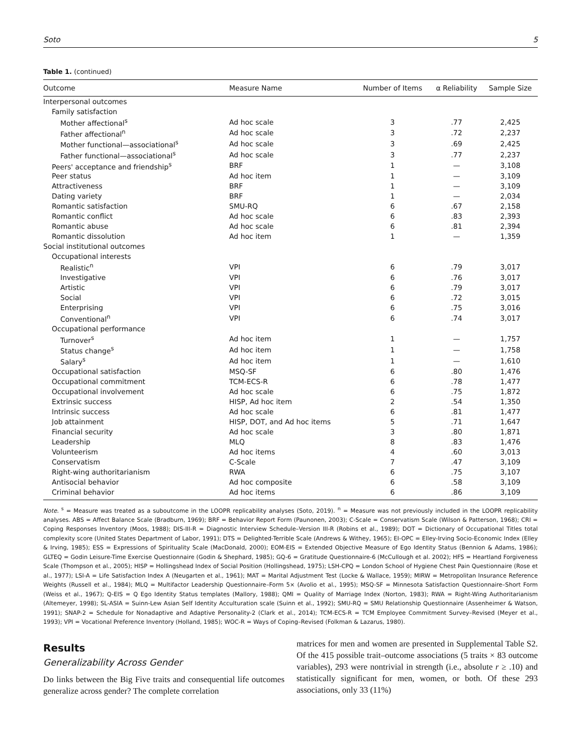Soto 5
Table 1. (continued)
| Outcome | Measure Name | Number of Items | α Reliability | Sample Size |
| --- | --- | --- | --- | --- |
| Interpersonal outcomes | | | | |
| Family satisfaction | | | | |
| Mother affectional<sup>s</sup> | Ad hoc scale | 3 | .77 | 2,425 |
| Father affectional<sup>n</sup> | Ad hoc scale | 3 | .72 | 2,237 |
| Mother functional—associational<sup>s</sup> | Ad hoc scale | 3 | .69 | 2,425 |
| Father functional—associational<sup>s</sup> | Ad hoc scale | 3 | .77 | 2,237 |
| Peers' acceptance and friendship<sup>s</sup> | BRF | 1 | — | 3,108 |
| Peer status | Ad hoc item | 1 | — | 3,109 |
| Attractiveness | BRF | 1 | — | 3,109 |
| Dating variety | BRF | 1 | — | 2,034 |
| Romantic satisfaction | SMU-RQ | 6 | .67 | 2,158 |
| Romantic conflict | Ad hoc scale | 6 | .83 | 2,393 |
| Romantic abuse | Ad hoc scale | 6 | .81 | 2,394 |
| Romantic dissolution | Ad hoc item | 1 | — | 1,359 |
| Social institutional outcomes | | | | |
| Occupational interests | | | | |
| Realistic<sup>n</sup> | VPI | 6 | .79 | 3,017 |
| Investigative | VPI | 6 | .76 | 3,017 |
| Artistic | VPI | 6 | .79 | 3,017 |
| Social | VPI | 6 | .72 | 3,015 |
| Enterprising | VPI | 6 | .75 | 3,016 |
| Conventional<sup>n</sup> | VPI | 6 | .74 | 3,017 |
| Occupational performance | | | | |
| Turnover<sup>s</sup> | Ad hoc item | 1 | — | 1,757 |
| Status change<sup>s</sup> | Ad hoc item | 1 | — | 1,758 |
| Salary<sup>s</sup> | Ad hoc item | 1 | — | 1,610 |
| Occupational satisfaction | MSQ-SF | 6 | .80 | 1,476 |
| Occupational commitment | TCM-ECS-R | 6 | .78 | 1,477 |
| Occupational involvement | Ad hoc scale | 6 | .75 | 1,872 |
| Extrinsic success | HISP, Ad hoc item | 2 | .54 | 1,350 |
| Intrinsic success | Ad hoc scale | 6 | .81 | 1,477 |
| Job attainment | HISP, DOT, and Ad hoc items | 5 | .71 | 1,647 |
| Financial security | Ad hoc scale | 3 | .80 | 1,871 |
| Leadership | MLQ | 8 | .83 | 1,476 |
| Volunteerism | Ad hoc items | 4 | .60 | 3,013 |
| Conservatism | C-Scale | 7 | .47 | 3,109 |
| Right-wing authoritarianism | RWA | 6 | .75 | 3,107 |
| Antisocial behavior | Ad hoc composite | 6 | .58 | 3,109 |
| Criminal behavior | Ad hoc items | 6 | .86 | 3,109 |
Note. <sup>s</sup> = Measure was treated as a suboutcome in the LOOPR replicability analyses (Soto, 2019). <sup>n</sup> = Measure was not previously included in the LOOPR replicability analyses. ABS = Affect Balance Scale (Bradburn, 1969); BRF = Behavior Report Form (Paunonen, 2003); C-Scale = Conservatism Scale (Wilson & Patterson, 1968); CRI = Coping Responses Inventory (Moos, 1988); DIS-III-R = Diagnostic Interview Schedule–Version III-R (Robins et al., 1989); DOT = Dictionary of Occupational Titles total complexity score (United States Department of Labor, 1991); DTS = Delighted-Terrible Scale (Andrews & Withey, 1965); EI-OPC = Elley-Irving Socio-Economic Index (Elley & Irving, 1985); ESS = Expressions of Spirituality Scale (MacDonald, 2000); EOM-EIS = Extended Objective Measure of Ego Identity Status (Bennion & Adams, 1986); GLTEQ = Godin Leisure-Time Exercise Questionnaire (Godin & Shephard, 1985); GQ-6 = Gratitude Questionnaire-6 (McCullough et al. 2002); HFS = Heartland Forgiveness Scale (Thompson et al., 2005); HISP = Hollingshead Index of Social Position (Hollingshead, 1975); LSH-CPQ = London School of Hygiene Chest Pain Questionnaire (Rose et al., 1977); LSI-A = Life Satisfaction Index A (Neugarten et al., 1961); MAT = Marital Adjustment Test (Locke & Wallace, 1959); MIRW = Metropolitan Insurance Reference Weights (Russell et al., 1984); MLQ = Multifactor Leadership Questionnaire–Form 5× (Avolio et al., 1995); MSQ-SF = Minnesota Satisfaction Questionnaire–Short Form (Weiss et al., 1967); Q-EIS = Q Ego Identity Status templates (Mallory, 1988); QMI = Quality of Marriage Index (Norton, 1983); RWA = Right-Wing Authoritarianism (Altemeyer, 1998); SL-ASIA = Suinn-Lew Asian Self Identity Acculturation scale (Suinn et al., 1992); SMU-RQ = SMU Relationship Questionnaire (Assenheimer & Watson, 1991); SNAP-2 = Schedule for Nonadaptive and Adaptive Personality-2 (Clark et al., 2014); TCM-ECS-R = TCM Employee Commitment Survey–Revised (Meyer et al., 1993); VPI = Vocational Preference Inventory (Holland, 1985); WOC-R = Ways of Coping–Revised (Folkman & Lazarus, 1980).
Results
Generalizability Across Gender
Do links between the Big Five traits and consequential life outcomes generalize across gender? The complete correlation
matrices for men and women are presented in Supplemental Table S2. Of the 415 possible trait–outcome associations (5 traits × 83 outcome variables), 293 were nontrivial in strength (i.e., absolute r ≥ .10) and statistically significant for men, women, or both. Of these 293 associations, only 33 (11%)